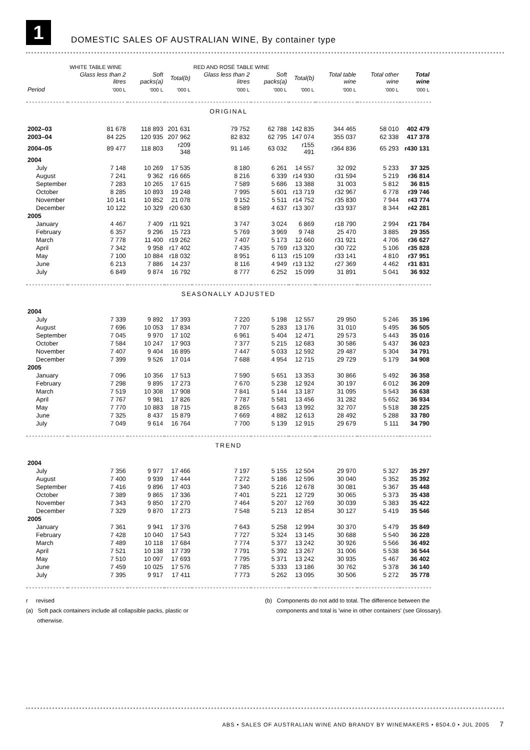1
DOMESTIC SALES OF AUSTRALIAN WINE, By container type
| | WHITE TABLE WINE | | | RED AND ROSÉ TABLE WINE | | | | | |
| --- | --- | --- | --- | --- | --- | --- | --- | --- | --- |
| | Glass less than 2 litres | Soft packs(a) | Total(b) | Glass less than 2 litres | Soft packs(a) | Total(b) | Total table wine | Total other wine | Total wine |
| Period | '000 L | '000 L | '000 L | '000 L | '000 L | '000 L | '000 L | '000 L | '000 L |
| ORIGINAL | | | | | | | | | |
| 2002–03 | 81 678 | 118 893 | 201 631 | 79 752 | 62 788 | 142 835 | 344 465 | 58 010 | 402 479 |
| 2003–04 | 84 225 | 120 935 | 207 962 | 82 832 | 62 795 | 147 074 | 355 037 | 62 338 | 417 378 |
| 2004–05 | 89 477 | 118 803 | r209 348 | 91 146 | 63 032 | r155 491 | r364 836 | 65 293 | r430 131 |
| 2004 | | | | | | | | | |
| July | 7 148 | 10 269 | 17 535 | 8 180 | 6 261 | 14 557 | 32 092 | 5 233 | 37 325 |
| August | 7 241 | 9 362 | r16 665 | 8 216 | 6 339 | r14 930 | r31 594 | 5 219 | r36 814 |
| September | 7 283 | 10 265 | 17 615 | 7 589 | 5 686 | 13 388 | 31 003 | 5 812 | 36 815 |
| October | 8 285 | 10 893 | 19 248 | 7 995 | 5 601 | r13 719 | r32 967 | 6 778 | r39 746 |
| November | 10 141 | 10 852 | 21 078 | 9 152 | 5 511 | r14 752 | r35 830 | 7 944 | r43 774 |
| December | 10 122 | 10 329 | r20 630 | 8 589 | 4 637 | r13 307 | r33 937 | 8 344 | r42 281 |
| 2005 | | | | | | | | | |
| January | 4 467 | 7 409 | r11 921 | 3 747 | 3 024 | 6 869 | r18 790 | 2 994 | r21 784 |
| February | 6 357 | 9 296 | 15 723 | 5 769 | 3 969 | 9 748 | 25 470 | 3 885 | 29 355 |
| March | 7 778 | 11 400 | r19 262 | 7 407 | 5 173 | 12 660 | r31 921 | 4 706 | r36 627 |
| April | 7 342 | 9 958 | r17 402 | 7 435 | 5 769 | r13 320 | r30 722 | 5 106 | r35 828 |
| May | 7 100 | 10 884 | r18 032 | 8 951 | 6 113 | r15 109 | r33 141 | 4 810 | r37 951 |
| June | 6 213 | 7 886 | 14 237 | 8 116 | 4 949 | r13 132 | r27 369 | 4 462 | r31 831 |
| July | 6 849 | 9 874 | 16 792 | 8 777 | 6 252 | 15 099 | 31 891 | 5 041 | 36 932 |
| SEASONALLY ADJUSTED | | | | | | | | | |
| 2004 | | | | | | | | | |
| July | 7 339 | 9 892 | 17 393 | 7 220 | 5 198 | 12 557 | 29 950 | 5 246 | 35 196 |
| August | 7 696 | 10 053 | 17 834 | 7 707 | 5 283 | 13 176 | 31 010 | 5 495 | 36 505 |
| September | 7 045 | 9 970 | 17 102 | 6 961 | 5 404 | 12 471 | 29 573 | 5 443 | 35 016 |
| October | 7 584 | 10 247 | 17 903 | 7 377 | 5 215 | 12 683 | 30 586 | 5 437 | 36 023 |
| November | 7 407 | 9 404 | 16 895 | 7 447 | 5 033 | 12 592 | 29 487 | 5 304 | 34 791 |
| December | 7 399 | 9 526 | 17 014 | 7 688 | 4 954 | 12 715 | 29 729 | 5 179 | 34 908 |
| 2005 | | | | | | | | | |
| January | 7 096 | 10 356 | 17 513 | 7 590 | 5 651 | 13 353 | 30 866 | 5 492 | 36 358 |
| February | 7 298 | 9 895 | 17 273 | 7 670 | 5 238 | 12 924 | 30 197 | 6 012 | 36 209 |
| March | 7 519 | 10 308 | 17 908 | 7 841 | 5 144 | 13 187 | 31 095 | 5 543 | 36 638 |
| April | 7 767 | 9 981 | 17 826 | 7 787 | 5 581 | 13 456 | 31 282 | 5 652 | 36 934 |
| May | 7 770 | 10 883 | 18 715 | 8 265 | 5 643 | 13 992 | 32 707 | 5 518 | 38 225 |
| June | 7 325 | 8 437 | 15 879 | 7 669 | 4 882 | 12 613 | 28 492 | 5 288 | 33 780 |
| July | 7 049 | 9 614 | 16 764 | 7 700 | 5 139 | 12 915 | 29 679 | 5 111 | 34 790 |
| TREND | | | | | | | | | |
| 2004 | | | | | | | | | |
| July | 7 356 | 9 977 | 17 466 | 7 197 | 5 155 | 12 504 | 29 970 | 5 327 | 35 297 |
| August | 7 400 | 9 939 | 17 444 | 7 272 | 5 186 | 12 596 | 30 040 | 5 352 | 35 392 |
| September | 7 416 | 9 896 | 17 403 | 7 340 | 5 216 | 12 678 | 30 081 | 5 367 | 35 448 |
| October | 7 389 | 9 865 | 17 336 | 7 401 | 5 221 | 12 729 | 30 065 | 5 373 | 35 438 |
| November | 7 343 | 9 850 | 17 270 | 7 464 | 5 207 | 12 769 | 30 039 | 5 383 | 35 422 |
| December | 7 329 | 9 870 | 17 273 | 7 548 | 5 213 | 12 854 | 30 127 | 5 419 | 35 546 |
| 2005 | | | | | | | | | |
| January | 7 361 | 9 941 | 17 376 | 7 643 | 5 258 | 12 994 | 30 370 | 5 479 | 35 849 |
| February | 7 428 | 10 040 | 17 543 | 7 727 | 5 324 | 13 145 | 30 688 | 5 540 | 36 228 |
| March | 7 489 | 10 118 | 17 684 | 7 774 | 5 377 | 13 242 | 30 926 | 5 566 | 36 492 |
| April | 7 521 | 10 138 | 17 739 | 7 791 | 5 392 | 13 267 | 31 006 | 5 538 | 36 544 |
| May | 7 510 | 10 097 | 17 693 | 7 795 | 5 371 | 13 242 | 30 935 | 5 467 | 36 402 |
| June | 7 459 | 10 025 | 17 576 | 7 785 | 5 333 | 13 186 | 30 762 | 5 378 | 36 140 |
| July | 7 395 | 9 917 | 17 411 | 7 773 | 5 262 | 13 095 | 30 506 | 5 272 | 35 778 |
r revised
(a) Soft pack containers include all collapsible packs, plastic or
otherwise.
(b) Components do not add to total. The difference between the
components and total is 'wine in other containers' (see Glossary).
ABS • SALES OF AUSTRALIAN WINE AND BRANDY BY WINEMAKERS • 8504.0 • JUL 2005 7